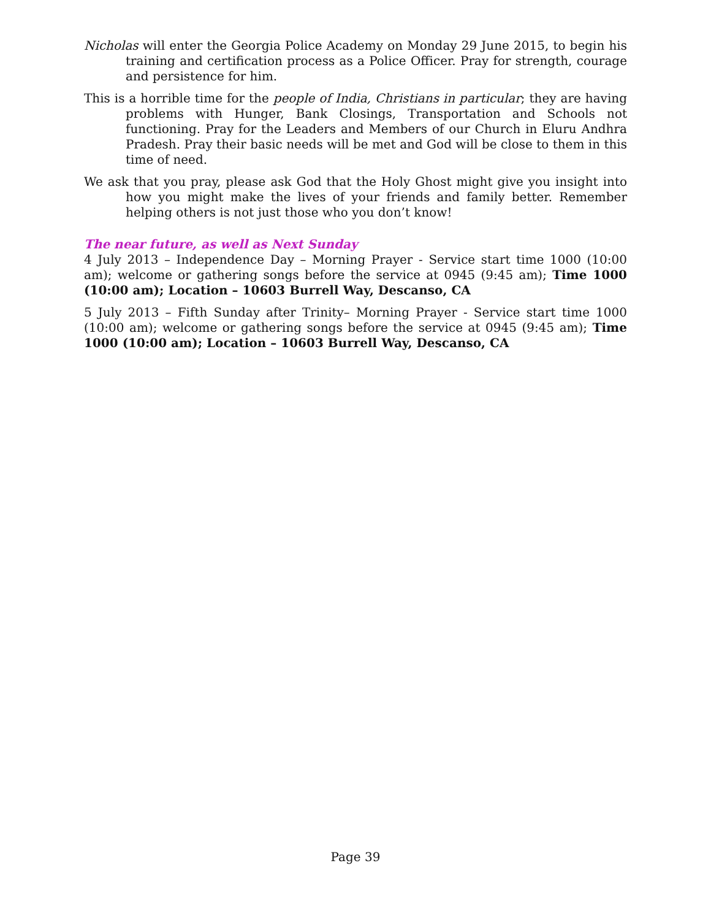Nicholas will enter the Georgia Police Academy on Monday 29 June 2015, to begin his training and certification process as a Police Officer. Pray for strength, courage and persistence for him.
This is a horrible time for the people of India, Christians in particular; they are having problems with Hunger, Bank Closings, Transportation and Schools not functioning. Pray for the Leaders and Members of our Church in Eluru Andhra Pradesh. Pray their basic needs will be met and God will be close to them in this time of need.
We ask that you pray, please ask God that the Holy Ghost might give you insight into how you might make the lives of your friends and family better. Remember helping others is not just those who you don’t know!
The near future, as well as Next Sunday
4 July 2013 – Independence Day – Morning Prayer - Service start time 1000 (10:00 am); welcome or gathering songs before the service at 0945 (9:45 am); Time 1000 (10:00 am); Location – 10603 Burrell Way, Descanso, CA
5 July 2013 – Fifth Sunday after Trinity– Morning Prayer - Service start time 1000 (10:00 am); welcome or gathering songs before the service at 0945 (9:45 am); Time 1000 (10:00 am); Location – 10603 Burrell Way, Descanso, CA
Page 39